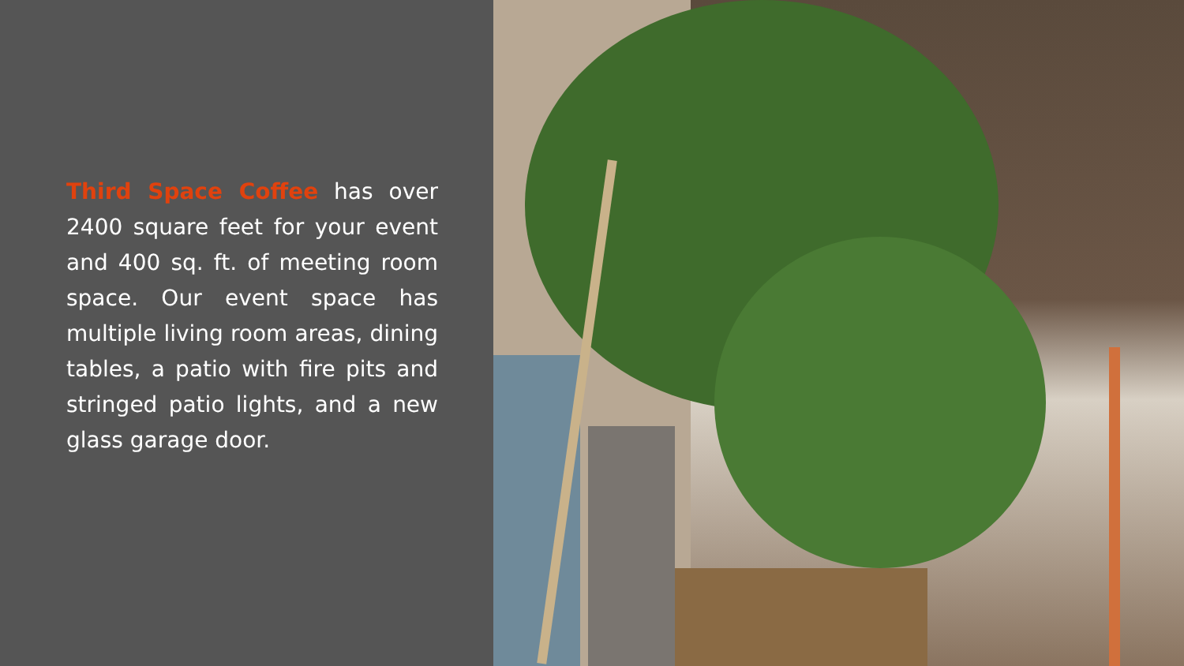Third Space Coffee has over 2400 square feet for your event and 400 sq. ft. of meeting room space. Our event space has multiple living room areas, dining tables, a patio with fire pits and stringed patio lights, and a new glass garage door.